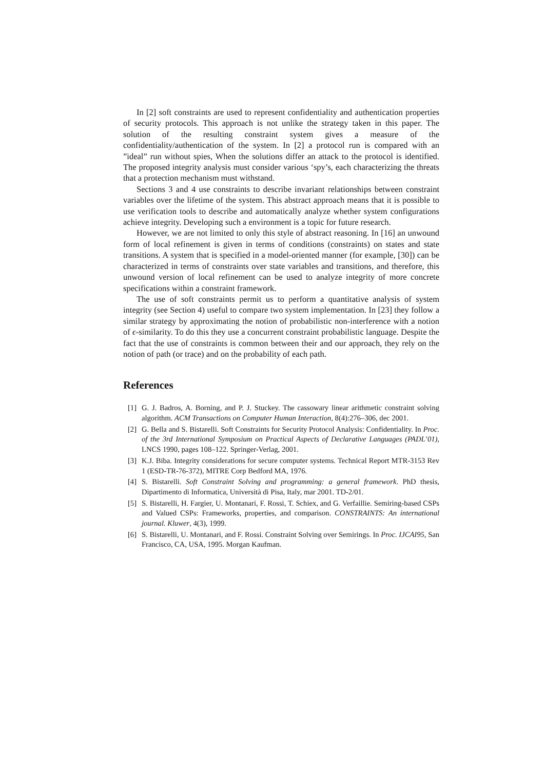In [2] soft constraints are used to represent confidentiality and authentication properties of security protocols. This approach is not unlike the strategy taken in this paper. The solution of the resulting constraint system gives a measure of the confidentiality/authentication of the system. In [2] a protocol run is compared with an ”ideal” run without spies, When the solutions differ an attack to the protocol is identified. The proposed integrity analysis must consider various ‘spy’s, each characterizing the threats that a protection mechanism must withstand.
Sections 3 and 4 use constraints to describe invariant relationships between constraint variables over the lifetime of the system. This abstract approach means that it is possible to use verification tools to describe and automatically analyze whether system configurations achieve integrity. Developing such a environment is a topic for future research.
However, we are not limited to only this style of abstract reasoning. In [16] an unwound form of local refinement is given in terms of conditions (constraints) on states and state transitions. A system that is specified in a model-oriented manner (for example, [30]) can be characterized in terms of constraints over state variables and transitions, and therefore, this unwound version of local refinement can be used to analyze integrity of more concrete specifications within a constraint framework.
The use of soft constraints permit us to perform a quantitative analysis of system integrity (see Section 4) useful to compare two system implementation. In [23] they follow a similar strategy by approximating the notion of probabilistic non-interference with a notion of ϵ-similarity. To do this they use a concurrent constraint probabilistic language. Despite the fact that the use of constraints is common between their and our approach, they rely on the notion of path (or trace) and on the probability of each path.
References
[1] G. J. Badros, A. Borning, and P. J. Stuckey. The cassowary linear arithmetic constraint solving algorithm. ACM Transactions on Computer Human Interaction, 8(4):276–306, dec 2001.
[2] G. Bella and S. Bistarelli. Soft Constraints for Security Protocol Analysis: Confidentiality. In Proc. of the 3rd International Symposium on Practical Aspects of Declarative Languages (PADL’01), LNCS 1990, pages 108–122. Springer-Verlag, 2001.
[3] K.J. Biba. Integrity considerations for secure computer systems. Technical Report MTR-3153 Rev 1 (ESD-TR-76-372), MITRE Corp Bedford MA, 1976.
[4] S. Bistarelli. Soft Constraint Solving and programming: a general framework. PhD thesis, Dipartimento di Informatica, Università di Pisa, Italy, mar 2001. TD-2/01.
[5] S. Bistarelli, H. Fargier, U. Montanari, F. Rossi, T. Schiex, and G. Verfaillie. Semiring-based CSPs and Valued CSPs: Frameworks, properties, and comparison. CONSTRAINTS: An international journal. Kluwer, 4(3), 1999.
[6] S. Bistarelli, U. Montanari, and F. Rossi. Constraint Solving over Semirings. In Proc. IJCAI95, San Francisco, CA, USA, 1995. Morgan Kaufman.